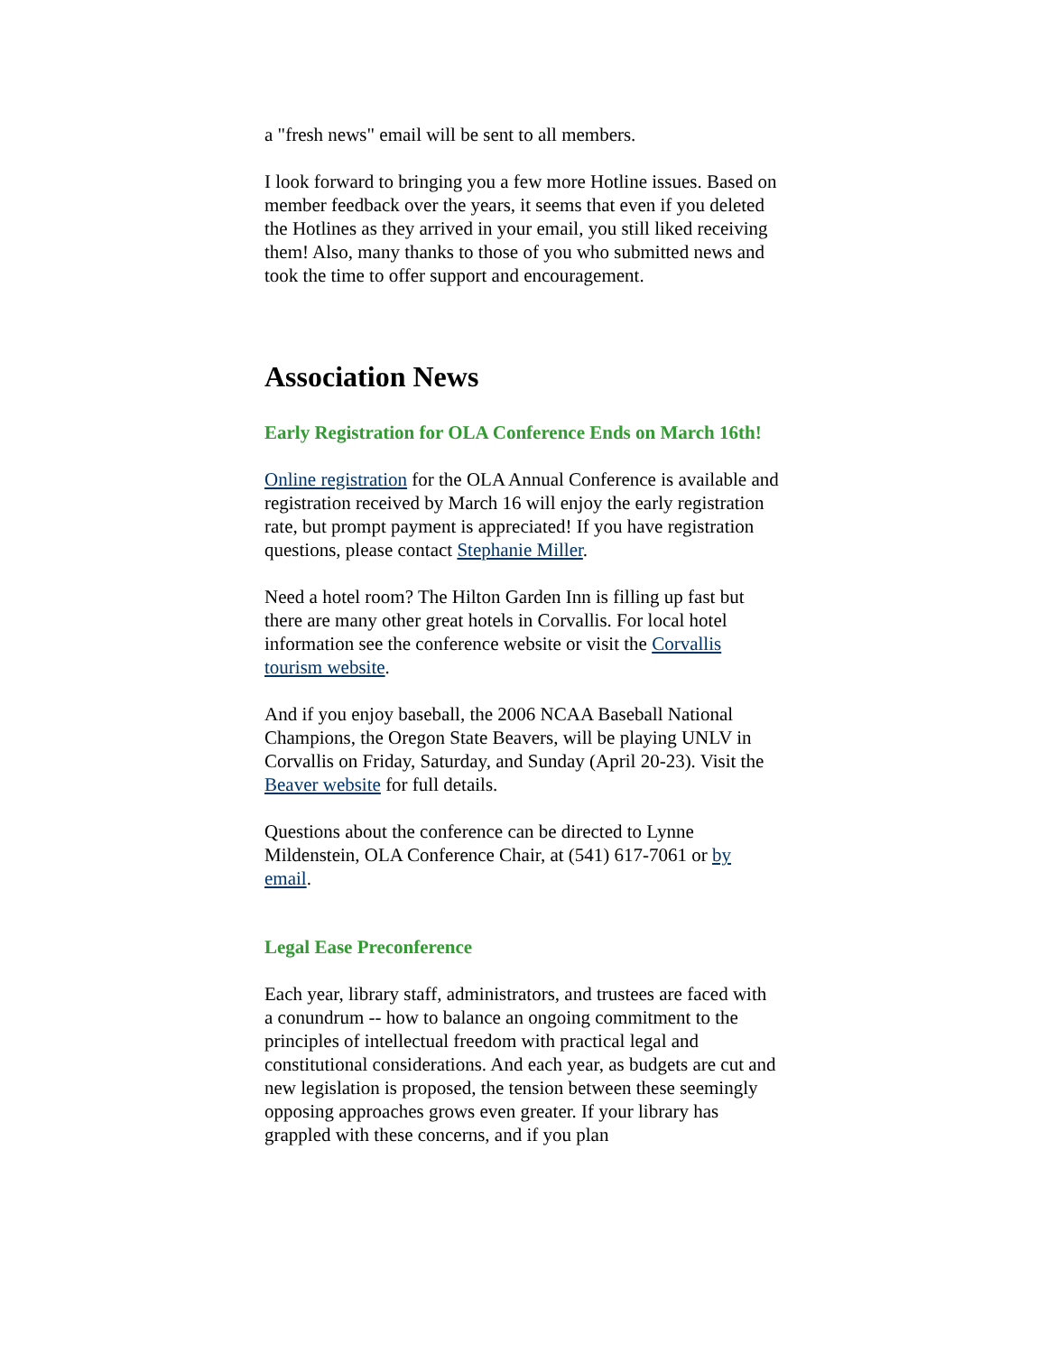a "fresh news" email will be sent to all members.
I look forward to bringing you a few more Hotline issues. Based on member feedback over the years, it seems that even if you deleted the Hotlines as they arrived in your email, you still liked receiving them! Also, many thanks to those of you who submitted news and took the time to offer support and encouragement.
Association News
Early Registration for OLA Conference Ends on March 16th!
Online registration for the OLA Annual Conference is available and registration received by March 16 will enjoy the early registration rate, but prompt payment is appreciated! If you have registration questions, please contact Stephanie Miller.
Need a hotel room? The Hilton Garden Inn is filling up fast but there are many other great hotels in Corvallis. For local hotel information see the conference website or visit the Corvallis tourism website.
And if you enjoy baseball, the 2006 NCAA Baseball National Champions, the Oregon State Beavers, will be playing UNLV in Corvallis on Friday, Saturday, and Sunday (April 20-23). Visit the Beaver website for full details.
Questions about the conference can be directed to Lynne Mildenstein, OLA Conference Chair, at (541) 617-7061 or by email.
Legal Ease Preconference
Each year, library staff, administrators, and trustees are faced with a conundrum -- how to balance an ongoing commitment to the principles of intellectual freedom with practical legal and constitutional considerations. And each year, as budgets are cut and new legislation is proposed, the tension between these seemingly opposing approaches grows even greater. If your library has grappled with these concerns, and if you plan